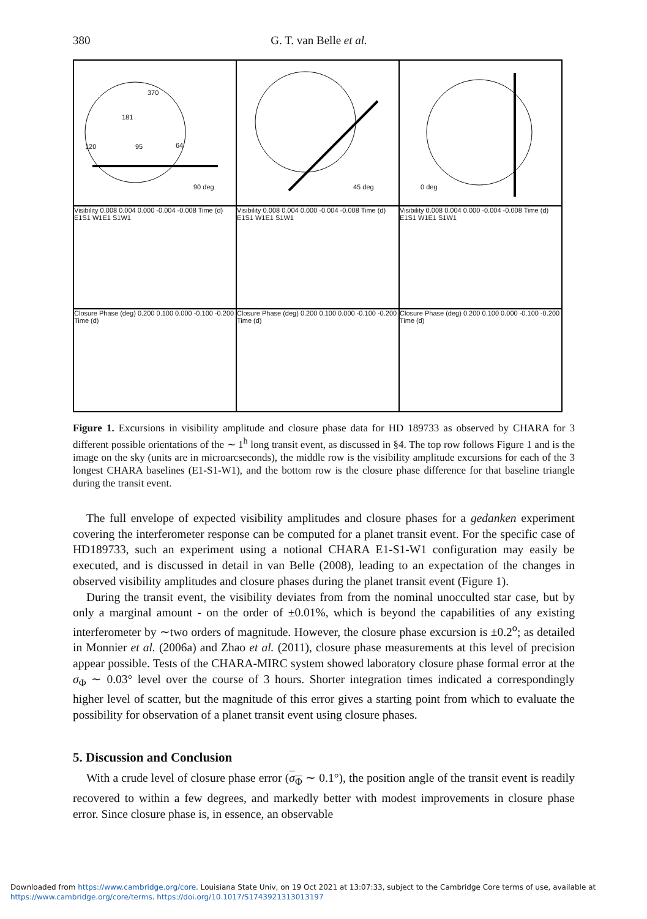380 G. T. van Belle et al.
370
181
95 64 120
90 deg
45 deg
0 deg
Visibility 0.008 0.004 0.000 -0.004 -0.008 Time (d) E1S1 W1E1 S1W1
Visibility 0.008 0.004 0.000 -0.004 -0.008 Time (d) E1S1 W1E1 S1W1
Visibility 0.008 0.004 0.000 -0.004 -0.008 Time (d) E1S1 W1E1 S1W1
Closure Phase (deg) 0.200 0.100 0.000 -0.100 -0.200 Time (d)
Closure Phase (deg) 0.200 0.100 0.000 -0.100 -0.200 Time (d)
Closure Phase (deg) 0.200 0.100 0.000 -0.100 -0.200 Time (d)
Figure 1. Excursions in visibility amplitude and closure phase data for HD 189733 as observed by CHARA for 3 different possible orientations of the ∼ 1<sup>h</sup> long transit event, as discussed in §4. The top row follows Figure 1 and is the image on the sky (units are in microarcseconds), the middle row is the visibility amplitude excursions for each of the 3 longest CHARA baselines (E1-S1-W1), and the bottom row is the closure phase difference for that baseline triangle during the transit event.
The full envelope of expected visibility amplitudes and closure phases for a gedanken experiment covering the interferometer response can be computed for a planet transit event. For the specific case of HD189733, such an experiment using a notional CHARA E1-S1-W1 configuration may easily be executed, and is discussed in detail in van Belle (2008), leading to an expectation of the changes in observed visibility amplitudes and closure phases during the planet transit event (Figure 1).
During the transit event, the visibility deviates from from the nominal unocculted star case, but by only a marginal amount - on the order of ±0.01%, which is beyond the capabilities of any existing interferometer by ∼two orders of magnitude. However, the closure phase excursion is ±0.2<sup>o</sup>; as detailed in Monnier et al. (2006a) and Zhao et al. (2011), closure phase measurements at this level of precision appear possible. Tests of the CHARA-MIRC system showed laboratory closure phase formal error at the σ<sub>Φ</sub> ∼ 0.03° level over the course of 3 hours. Shorter integration times indicated a correspondingly higher level of scatter, but the magnitude of this error gives a starting point from which to evaluate the possibility for observation of a planet transit event using closure phases.
5. Discussion and Conclusion
With a crude level of closure phase error (σ<sub>Φ</sub> ∼ 0.1°), the position angle of the transit event is readily recovered to within a few degrees, and markedly better with modest improvements in closure phase error. Since closure phase is, in essence, an observable
Downloaded from https://www.cambridge.org/core. Louisiana State Univ, on 19 Oct 2021 at 13:07:33, subject to the Cambridge Core terms of use, available at
https://www.cambridge.org/core/terms. https://doi.org/10.1017/S1743921313013197